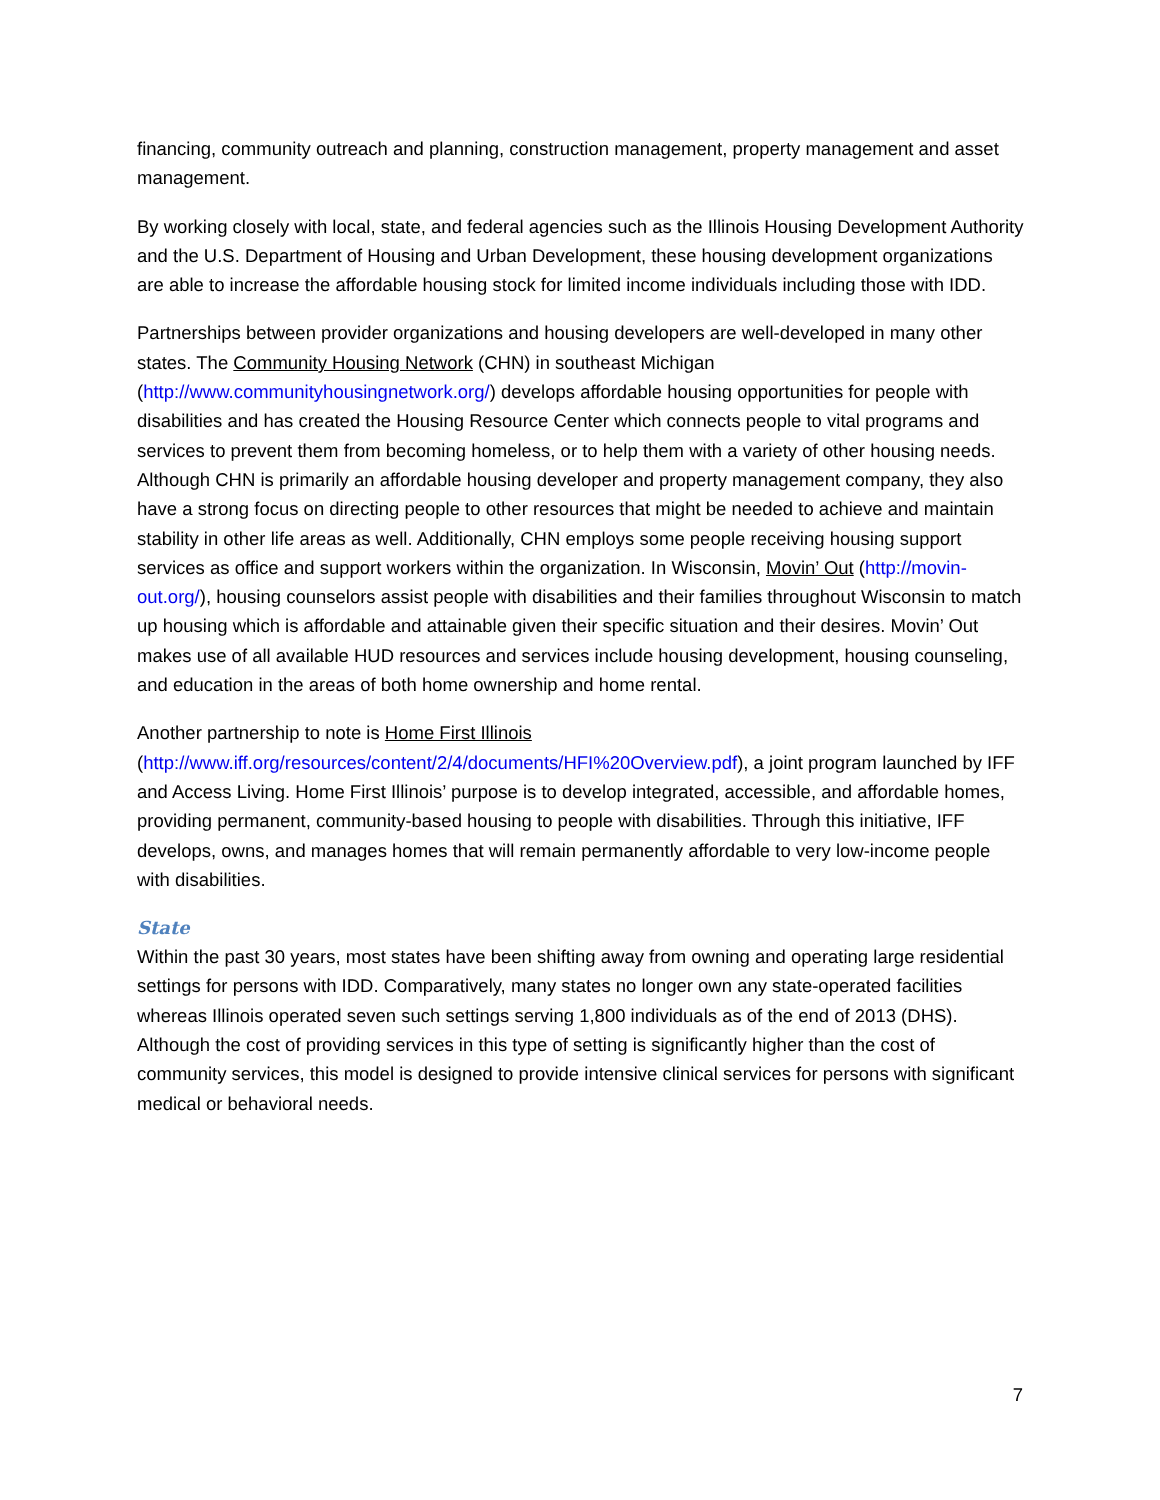financing, community outreach and planning, construction management, property management and asset management.
By working closely with local, state, and federal agencies such as the Illinois Housing Development Authority and the U.S. Department of Housing and Urban Development, these housing development organizations are able to increase the affordable housing stock for limited income individuals including those with IDD.
Partnerships between provider organizations and housing developers are well-developed in many other states. The Community Housing Network (CHN) in southeast Michigan (http://www.communityhousingnetwork.org/) develops affordable housing opportunities for people with disabilities and has created the Housing Resource Center which connects people to vital programs and services to prevent them from becoming homeless, or to help them with a variety of other housing needs. Although CHN is primarily an affordable housing developer and property management company, they also have a strong focus on directing people to other resources that might be needed to achieve and maintain stability in other life areas as well. Additionally, CHN employs some people receiving housing support services as office and support workers within the organization. In Wisconsin, Movin’ Out (http://movin-out.org/), housing counselors assist people with disabilities and their families throughout Wisconsin to match up housing which is affordable and attainable given their specific situation and their desires. Movin’ Out makes use of all available HUD resources and services include housing development, housing counseling, and education in the areas of both home ownership and home rental.
Another partnership to note is Home First Illinois
(http://www.iff.org/resources/content/2/4/documents/HFI%20Overview.pdf), a joint program launched by IFF and Access Living. Home First Illinois’ purpose is to develop integrated, accessible, and affordable homes, providing permanent, community-based housing to people with disabilities. Through this initiative, IFF develops, owns, and manages homes that will remain permanently affordable to very low-income people with disabilities.
State
Within the past 30 years, most states have been shifting away from owning and operating large residential settings for persons with IDD. Comparatively, many states no longer own any state-operated facilities whereas Illinois operated seven such settings serving 1,800 individuals as of the end of 2013 (DHS). Although the cost of providing services in this type of setting is significantly higher than the cost of community services, this model is designed to provide intensive clinical services for persons with significant medical or behavioral needs.
7